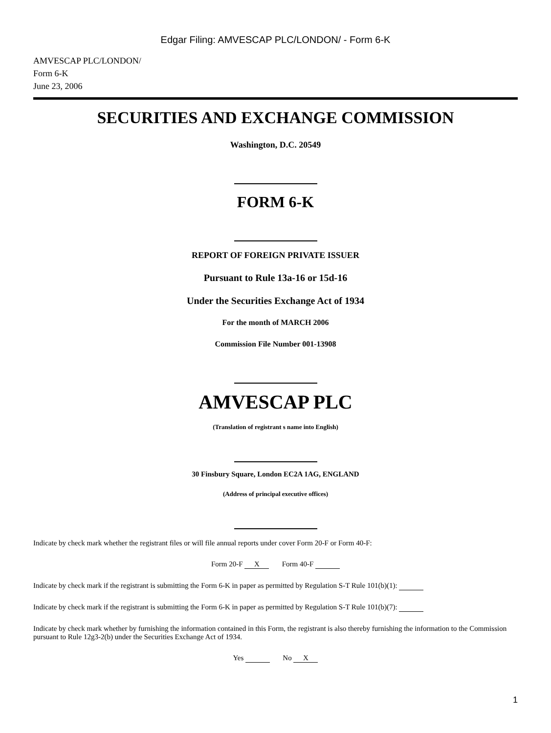Edgar Filing: AMVESCAP PLC/LONDON/ - Form 6-K
AMVESCAP PLC/LONDON/
Form 6-K
June 23, 2006
SECURITIES AND EXCHANGE COMMISSION
Washington, D.C. 20549
FORM 6-K
REPORT OF FOREIGN PRIVATE ISSUER
Pursuant to Rule 13a-16 or 15d-16
Under the Securities Exchange Act of 1934
For the month of MARCH 2006
Commission File Number 001-13908
AMVESCAP PLC
(Translation of registrant s name into English)
30 Finsbury Square, London EC2A 1AG, ENGLAND
(Address of principal executive offices)
Indicate by check mark whether the registrant files or will file annual reports under cover Form 20-F or Form 40-F:
Form 20-F X Form 40-F
Indicate by check mark if the registrant is submitting the Form 6-K in paper as permitted by Regulation S-T Rule 101(b)(1):
Indicate by check mark if the registrant is submitting the Form 6-K in paper as permitted by Regulation S-T Rule 101(b)(7):
Indicate by check mark whether by furnishing the information contained in this Form, the registrant is also thereby furnishing the information to the Commission pursuant to Rule 12g3-2(b) under the Securities Exchange Act of 1934.
Yes No X
1